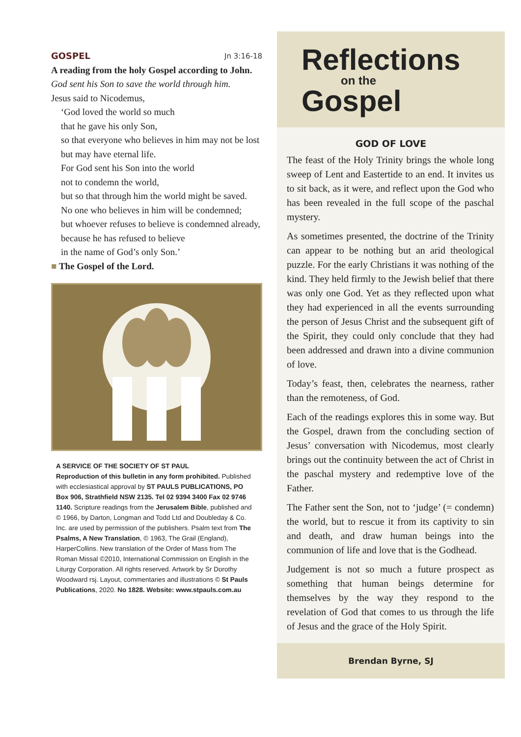GOSPEL Jn 3:16-18
A reading from the holy Gospel according to John.
God sent his Son to save the world through him.
Jesus said to Nicodemus,
‘God loved the world so much
that he gave his only Son,
so that everyone who believes in him may not be lost
but may have eternal life.
For God sent his Son into the world
not to condemn the world,
but so that through him the world might be saved.
No one who believes in him will be condemned;
but whoever refuses to believe is condemned already,
because he has refused to believe
in the name of God’s only Son.’
■ The Gospel of the Lord.
A SERVICE OF THE SOCIETY OF ST PAUL
Reproduction of this bulletin in any form prohibited. Published with ecclesiastical approval by ST PAULS PUBLICATIONS, PO Box 906, Strathfield NSW 2135. Tel 02 9394 3400 Fax 02 9746 1140. Scripture readings from the Jerusalem Bible, published and © 1966, by Darton, Longman and Todd Ltd and Doubleday & Co. Inc. are used by permission of the publishers. Psalm text from The Psalms, A New Translation, © 1963, The Grail (England), HarperCollins. New translation of the Order of Mass from The Roman Missal ©2010, International Commission on English in the Liturgy Corporation. All rights reserved. Artwork by Sr Dorothy Woodward rsj. Layout, commentaries and illustrations © St Pauls Publications, 2020. No 1828. Website: www.stpauls.com.au
Reflections
on the
Gospel
GOD OF LOVE
The feast of the Holy Trinity brings the whole long sweep of Lent and Eastertide to an end. It invites us to sit back, as it were, and reflect upon the God who has been revealed in the full scope of the paschal mystery.
As sometimes presented, the doctrine of the Trinity can appear to be nothing but an arid theological puzzle. For the early Christians it was nothing of the kind. They held firmly to the Jewish belief that there was only one God. Yet as they reflected upon what they had experienced in all the events surrounding the person of Jesus Christ and the subsequent gift of the Spirit, they could only conclude that they had been addressed and drawn into a divine communion of love.
Today’s feast, then, celebrates the nearness, rather than the remoteness, of God.
Each of the readings explores this in some way. But the Gospel, drawn from the concluding section of Jesus’ conversation with Nicodemus, most clearly brings out the continuity between the act of Christ in the paschal mystery and redemptive love of the Father.
The Father sent the Son, not to ‘judge’ (= condemn) the world, but to rescue it from its captivity to sin and death, and draw human beings into the communion of life and love that is the Godhead.
Judgement is not so much a future prospect as something that human beings determine for themselves by the way they respond to the revelation of God that comes to us through the life of Jesus and the grace of the Holy Spirit.
Brendan Byrne, SJ